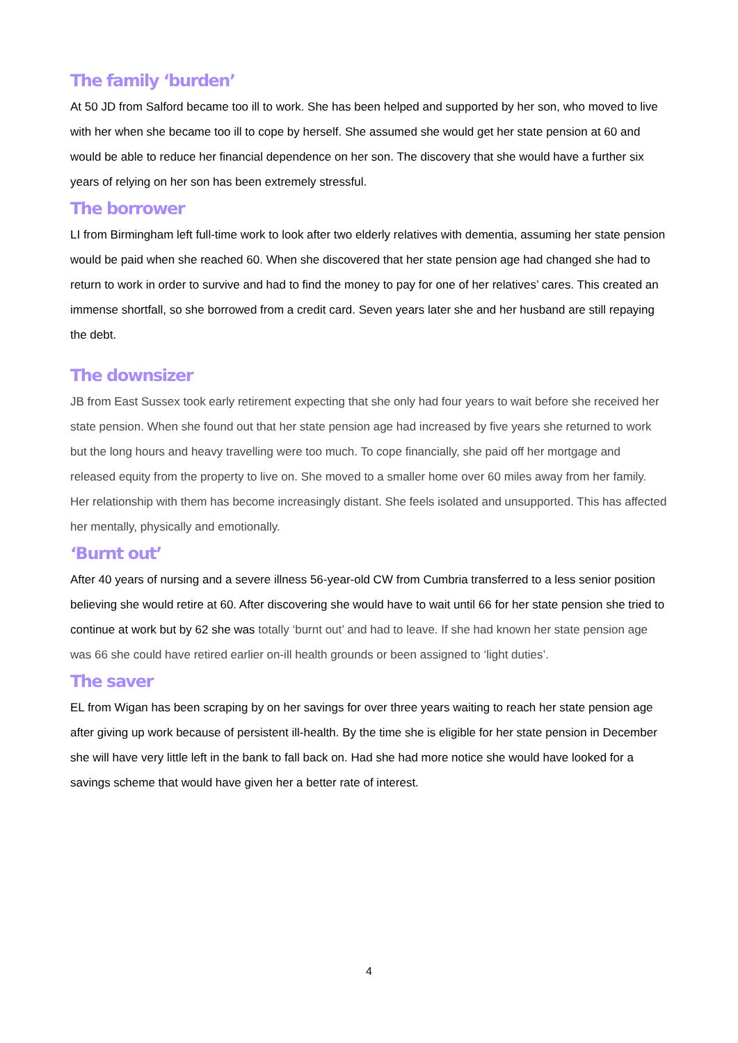The family ‘burden’
At 50 JD from Salford became too ill to work. She has been helped and supported by her son, who moved to live with her when she became too ill to cope by herself. She assumed she would get her state pension at 60 and would be able to reduce her financial dependence on her son. The discovery that she would have a further six years of relying on her son has been extremely stressful.
The borrower
LI from Birmingham left full-time work to look after two elderly relatives with dementia, assuming her state pension would be paid when she reached 60. When she discovered that her state pension age had changed she had to return to work in order to survive and had to find the money to pay for one of her relatives’ cares. This created an immense shortfall, so she borrowed from a credit card. Seven years later she and her husband are still repaying the debt.
The downsizer
JB from East Sussex took early retirement expecting that she only had four years to wait before she received her state pension. When she found out that her state pension age had increased by five years she returned to work but the long hours and heavy travelling were too much. To cope financially, she paid off her mortgage and released equity from the property to live on. She moved to a smaller home over 60 miles away from her family. Her relationship with them has become increasingly distant. She feels isolated and unsupported. This has affected her mentally, physically and emotionally.
‘Burnt out’
After 40 years of nursing and a severe illness 56-year-old CW from Cumbria transferred to a less senior position believing she would retire at 60. After discovering she would have to wait until 66 for her state pension she tried to continue at work but by 62 she was totally ‘burnt out’ and had to leave. If she had known her state pension age was 66 she could have retired earlier on-ill health grounds or been assigned to ‘light duties’.
The saver
EL from Wigan has been scraping by on her savings for over three years waiting to reach her state pension age after giving up work because of persistent ill-health. By the time she is eligible for her state pension in December she will have very little left in the bank to fall back on. Had she had more notice she would have looked for a savings scheme that would have given her a better rate of interest.
4